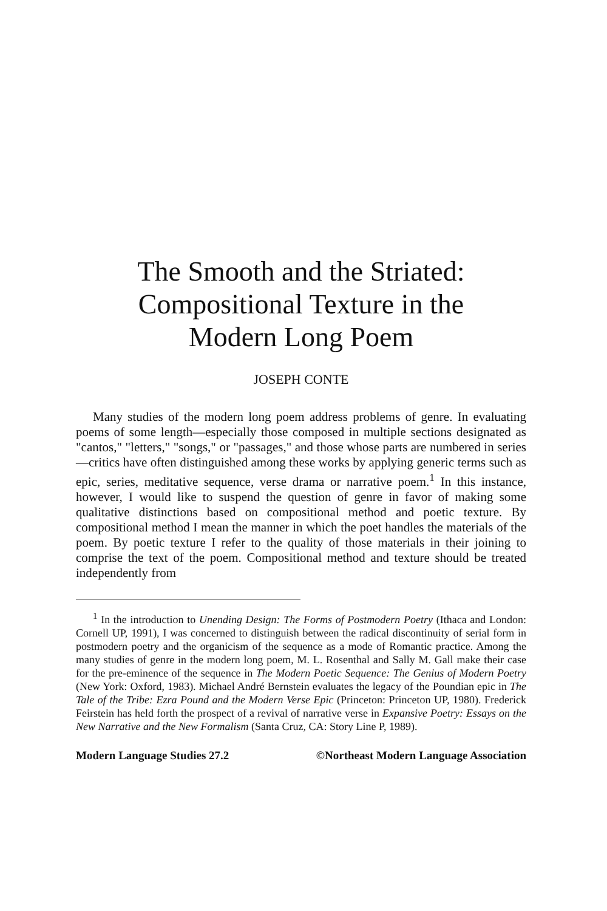The Smooth and the Striated:
Compositional Texture in the
Modern Long Poem
JOSEPH CONTE
Many studies of the modern long poem address problems of genre. In evaluating poems of some length—especially those composed in multiple sections designated as "cantos," "letters," "songs," or "passages," and those whose parts are numbered in series—critics have often distinguished among these works by applying generic terms such as epic, series, meditative sequence, verse drama or narrative poem.<sup>1</sup> In this instance, however, I would like to suspend the question of genre in favor of making some qualitative distinctions based on compositional method and poetic texture. By compositional method I mean the manner in which the poet handles the materials of the poem. By poetic texture I refer to the quality of those materials in their joining to comprise the text of the poem. Compositional method and texture should be treated independently from
<sup>1</sup> In the introduction to Unending Design: The Forms of Postmodern Poetry (Ithaca and London: Cornell UP, 1991), I was concerned to distinguish between the radical discontinuity of serial form in postmodern poetry and the organicism of the sequence as a mode of Romantic practice. Among the many studies of genre in the modern long poem, M. L. Rosenthal and Sally M. Gall make their case for the pre-eminence of the sequence in The Modern Poetic Sequence: The Genius of Modern Poetry (New York: Oxford, 1983). Michael André Bernstein evaluates the legacy of the Poundian epic in The Tale of the Tribe: Ezra Pound and the Modern Verse Epic (Princeton: Princeton UP, 1980). Frederick Feirstein has held forth the prospect of a revival of narrative verse in Expansive Poetry: Essays on the New Narrative and the New Formalism (Santa Cruz, CA: Story Line P, 1989).
Modern Language Studies 27.2 ©Northeast Modern Language Association